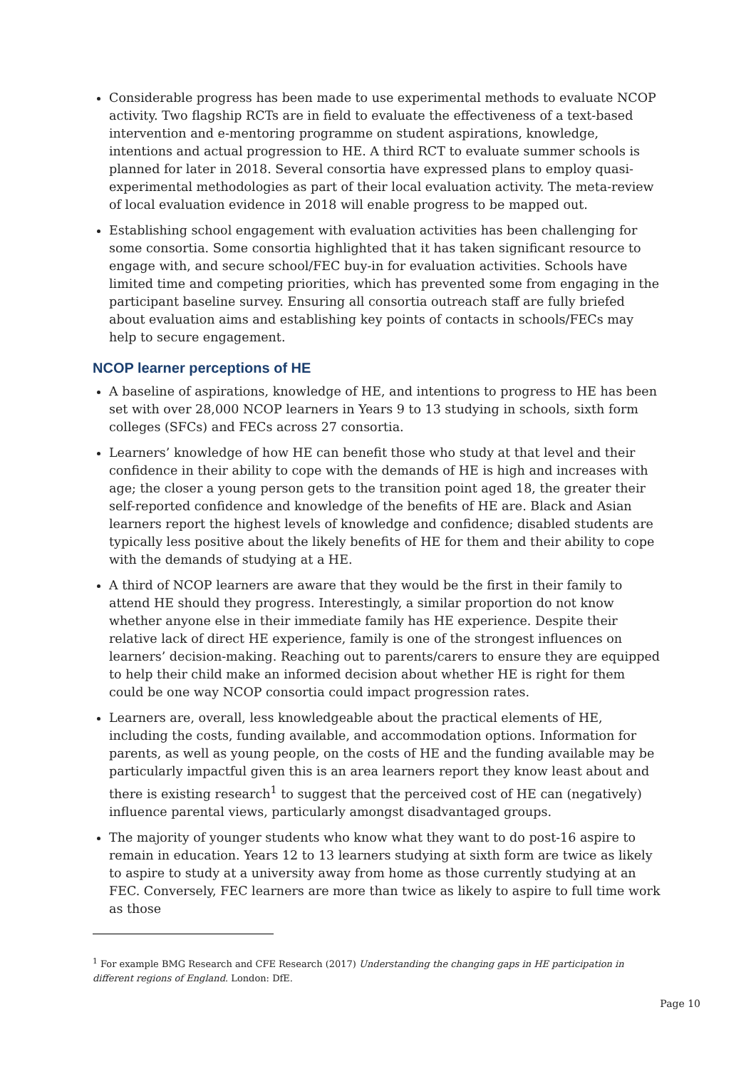Considerable progress has been made to use experimental methods to evaluate NCOP activity. Two flagship RCTs are in field to evaluate the effectiveness of a text-based intervention and e-mentoring programme on student aspirations, knowledge, intentions and actual progression to HE. A third RCT to evaluate summer schools is planned for later in 2018. Several consortia have expressed plans to employ quasi-experimental methodologies as part of their local evaluation activity. The meta-review of local evaluation evidence in 2018 will enable progress to be mapped out.
Establishing school engagement with evaluation activities has been challenging for some consortia. Some consortia highlighted that it has taken significant resource to engage with, and secure school/FEC buy-in for evaluation activities. Schools have limited time and competing priorities, which has prevented some from engaging in the participant baseline survey. Ensuring all consortia outreach staff are fully briefed about evaluation aims and establishing key points of contacts in schools/FECs may help to secure engagement.
NCOP learner perceptions of HE
A baseline of aspirations, knowledge of HE, and intentions to progress to HE has been set with over 28,000 NCOP learners in Years 9 to 13 studying in schools, sixth form colleges (SFCs) and FECs across 27 consortia.
Learners’ knowledge of how HE can benefit those who study at that level and their confidence in their ability to cope with the demands of HE is high and increases with age; the closer a young person gets to the transition point aged 18, the greater their self-reported confidence and knowledge of the benefits of HE are. Black and Asian learners report the highest levels of knowledge and confidence; disabled students are typically less positive about the likely benefits of HE for them and their ability to cope with the demands of studying at a HE.
A third of NCOP learners are aware that they would be the first in their family to attend HE should they progress. Interestingly, a similar proportion do not know whether anyone else in their immediate family has HE experience. Despite their relative lack of direct HE experience, family is one of the strongest influences on learners’ decision-making. Reaching out to parents/carers to ensure they are equipped to help their child make an informed decision about whether HE is right for them could be one way NCOP consortia could impact progression rates.
Learners are, overall, less knowledgeable about the practical elements of HE, including the costs, funding available, and accommodation options. Information for parents, as well as young people, on the costs of HE and the funding available may be particularly impactful given this is an area learners report they know least about and there is existing research<sup>1</sup> to suggest that the perceived cost of HE can (negatively) influence parental views, particularly amongst disadvantaged groups.
The majority of younger students who know what they want to do post-16 aspire to remain in education. Years 12 to 13 learners studying at sixth form are twice as likely to aspire to study at a university away from home as those currently studying at an FEC. Conversely, FEC learners are more than twice as likely to aspire to full time work as those
<sup>1</sup> For example BMG Research and CFE Research (2017) Understanding the changing gaps in HE participation in different regions of England. London: DfE.
Page 10